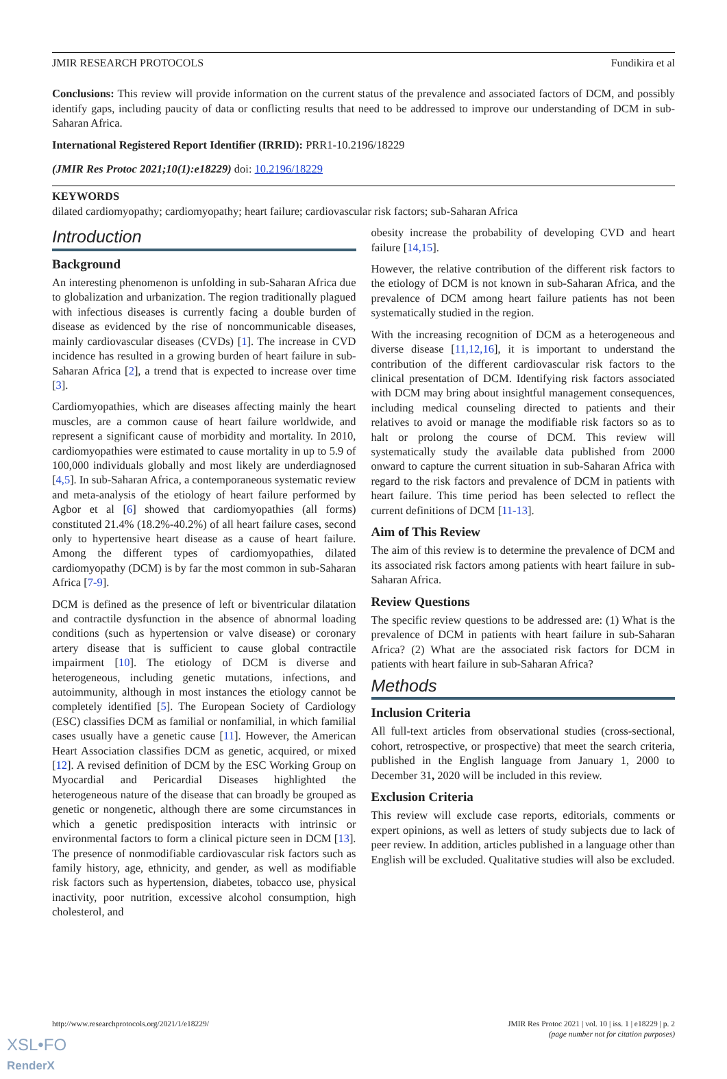JMIR RESEARCH PROTOCOLS Fundikira et al
Conclusions: This review will provide information on the current status of the prevalence and associated factors of DCM, and possibly identify gaps, including paucity of data or conflicting results that need to be addressed to improve our understanding of DCM in sub-Saharan Africa.
International Registered Report Identifier (IRRID): PRR1-10.2196/18229
(JMIR Res Protoc 2021;10(1):e18229) doi: 10.2196/18229
KEYWORDS
dilated cardiomyopathy; cardiomyopathy; heart failure; cardiovascular risk factors; sub-Saharan Africa
Introduction
Background
An interesting phenomenon is unfolding in sub-Saharan Africa due to globalization and urbanization. The region traditionally plagued with infectious diseases is currently facing a double burden of disease as evidenced by the rise of noncommunicable diseases, mainly cardiovascular diseases (CVDs) [1]. The increase in CVD incidence has resulted in a growing burden of heart failure in sub-Saharan Africa [2], a trend that is expected to increase over time [3].
Cardiomyopathies, which are diseases affecting mainly the heart muscles, are a common cause of heart failure worldwide, and represent a significant cause of morbidity and mortality. In 2010, cardiomyopathies were estimated to cause mortality in up to 5.9 of 100,000 individuals globally and most likely are underdiagnosed [4,5]. In sub-Saharan Africa, a contemporaneous systematic review and meta-analysis of the etiology of heart failure performed by Agbor et al [6] showed that cardiomyopathies (all forms) constituted 21.4% (18.2%-40.2%) of all heart failure cases, second only to hypertensive heart disease as a cause of heart failure. Among the different types of cardiomyopathies, dilated cardiomyopathy (DCM) is by far the most common in sub-Saharan Africa [7-9].
DCM is defined as the presence of left or biventricular dilatation and contractile dysfunction in the absence of abnormal loading conditions (such as hypertension or valve disease) or coronary artery disease that is sufficient to cause global contractile impairment [10]. The etiology of DCM is diverse and heterogeneous, including genetic mutations, infections, and autoimmunity, although in most instances the etiology cannot be completely identified [5]. The European Society of Cardiology (ESC) classifies DCM as familial or nonfamilial, in which familial cases usually have a genetic cause [11]. However, the American Heart Association classifies DCM as genetic, acquired, or mixed [12]. A revised definition of DCM by the ESC Working Group on Myocardial and Pericardial Diseases highlighted the heterogeneous nature of the disease that can broadly be grouped as genetic or nongenetic, although there are some circumstances in which a genetic predisposition interacts with intrinsic or environmental factors to form a clinical picture seen in DCM [13]. The presence of nonmodifiable cardiovascular risk factors such as family history, age, ethnicity, and gender, as well as modifiable risk factors such as hypertension, diabetes, tobacco use, physical inactivity, poor nutrition, excessive alcohol consumption, high cholesterol, and
obesity increase the probability of developing CVD and heart failure [14,15].
However, the relative contribution of the different risk factors to the etiology of DCM is not known in sub-Saharan Africa, and the prevalence of DCM among heart failure patients has not been systematically studied in the region.
With the increasing recognition of DCM as a heterogeneous and diverse disease [11,12,16], it is important to understand the contribution of the different cardiovascular risk factors to the clinical presentation of DCM. Identifying risk factors associated with DCM may bring about insightful management consequences, including medical counseling directed to patients and their relatives to avoid or manage the modifiable risk factors so as to halt or prolong the course of DCM. This review will systematically study the available data published from 2000 onward to capture the current situation in sub-Saharan Africa with regard to the risk factors and prevalence of DCM in patients with heart failure. This time period has been selected to reflect the current definitions of DCM [11-13].
Aim of This Review
The aim of this review is to determine the prevalence of DCM and its associated risk factors among patients with heart failure in sub-Saharan Africa.
Review Questions
The specific review questions to be addressed are: (1) What is the prevalence of DCM in patients with heart failure in sub-Saharan Africa? (2) What are the associated risk factors for DCM in patients with heart failure in sub-Saharan Africa?
Methods
Inclusion Criteria
All full-text articles from observational studies (cross-sectional, cohort, retrospective, or prospective) that meet the search criteria, published in the English language from January 1, 2000 to December 31, 2020 will be included in this review.
Exclusion Criteria
This review will exclude case reports, editorials, comments or expert opinions, as well as letters of study subjects due to lack of peer review. In addition, articles published in a language other than English will be excluded. Qualitative studies will also be excluded.
http://www.researchprotocols.org/2021/1/e18229/ JMIR Res Protoc 2021 | vol. 10 | iss. 1 | e18229 | p. 2
(page number not for citation purposes)
XSL•FO
RenderX